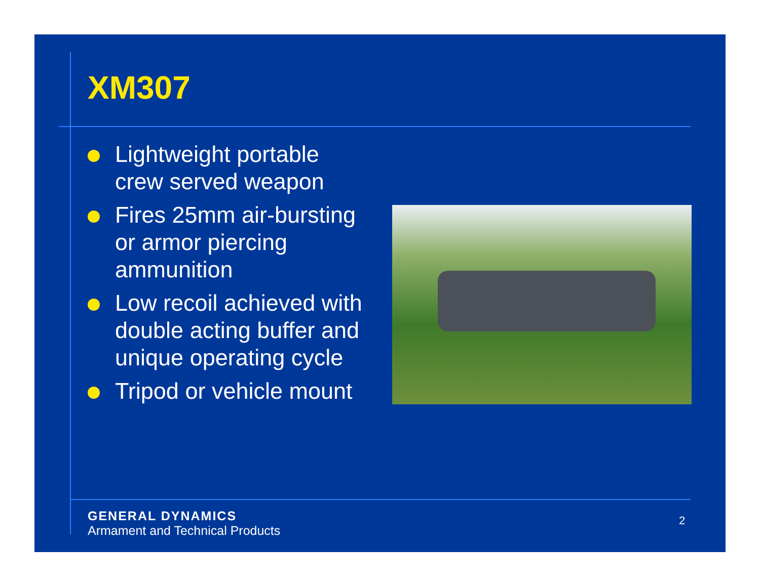XM307
Lightweight portable crew served weapon
Fires 25mm air-bursting or armor piercing ammunition
Low recoil achieved with double acting buffer and unique operating cycle
Tripod or vehicle mount
GENERAL DYNAMICS
Armament and Technical Products
2